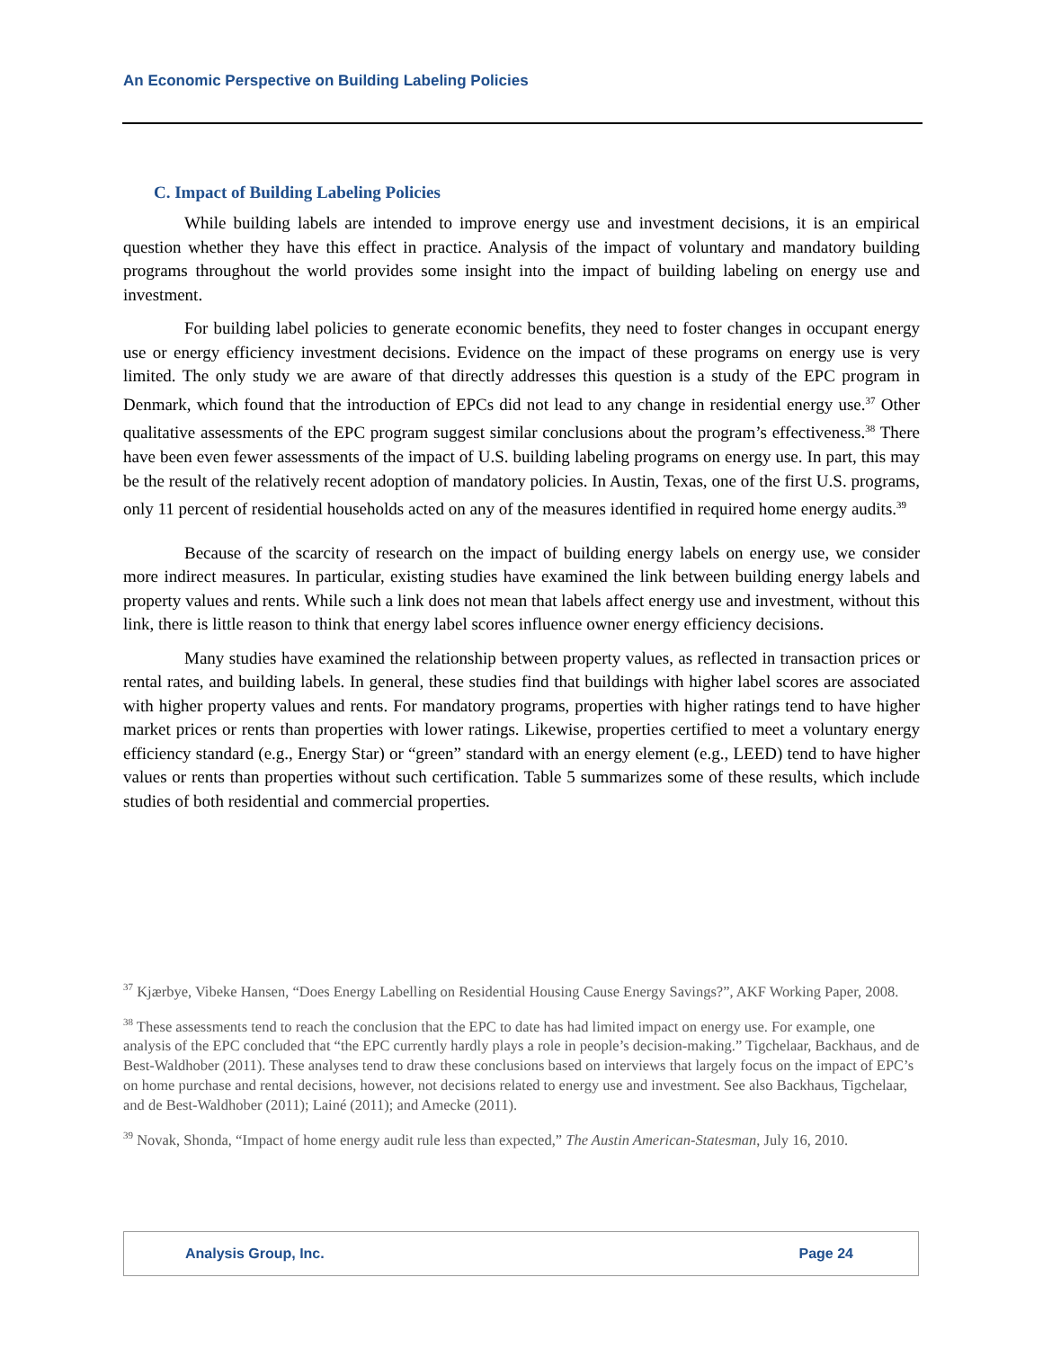An Economic Perspective on Building Labeling Policies
C. Impact of Building Labeling Policies
While building labels are intended to improve energy use and investment decisions, it is an empirical question whether they have this effect in practice. Analysis of the impact of voluntary and mandatory building programs throughout the world provides some insight into the impact of building labeling on energy use and investment.
For building label policies to generate economic benefits, they need to foster changes in occupant energy use or energy efficiency investment decisions. Evidence on the impact of these programs on energy use is very limited. The only study we are aware of that directly addresses this question is a study of the EPC program in Denmark, which found that the introduction of EPCs did not lead to any change in residential energy use.<sup>37</sup> Other qualitative assessments of the EPC program suggest similar conclusions about the program’s effectiveness.<sup>38</sup> There have been even fewer assessments of the impact of U.S. building labeling programs on energy use. In part, this may be the result of the relatively recent adoption of mandatory policies. In Austin, Texas, one of the first U.S. programs, only 11 percent of residential households acted on any of the measures identified in required home energy audits.<sup>39</sup>
Because of the scarcity of research on the impact of building energy labels on energy use, we consider more indirect measures. In particular, existing studies have examined the link between building energy labels and property values and rents. While such a link does not mean that labels affect energy use and investment, without this link, there is little reason to think that energy label scores influence owner energy efficiency decisions.
Many studies have examined the relationship between property values, as reflected in transaction prices or rental rates, and building labels. In general, these studies find that buildings with higher label scores are associated with higher property values and rents. For mandatory programs, properties with higher ratings tend to have higher market prices or rents than properties with lower ratings. Likewise, properties certified to meet a voluntary energy efficiency standard (e.g., Energy Star) or “green” standard with an energy element (e.g., LEED) tend to have higher values or rents than properties without such certification. Table 5 summarizes some of these results, which include studies of both residential and commercial properties.
<sup>37</sup> Kjærbye, Vibeke Hansen, “Does Energy Labelling on Residential Housing Cause Energy Savings?”, AKF Working Paper, 2008.
<sup>38</sup> These assessments tend to reach the conclusion that the EPC to date has had limited impact on energy use. For example, one analysis of the EPC concluded that “the EPC currently hardly plays a role in people’s decision-making.” Tigchelaar, Backhaus, and de Best-Waldhober (2011). These analyses tend to draw these conclusions based on interviews that largely focus on the impact of EPC’s on home purchase and rental decisions, however, not decisions related to energy use and investment. See also Backhaus, Tigchelaar, and de Best-Waldhober (2011); Lainé (2011); and Amecke (2011).
<sup>39</sup> Novak, Shonda, “Impact of home energy audit rule less than expected,” The Austin American-Statesman, July 16, 2010.
Analysis Group, Inc. Page 24